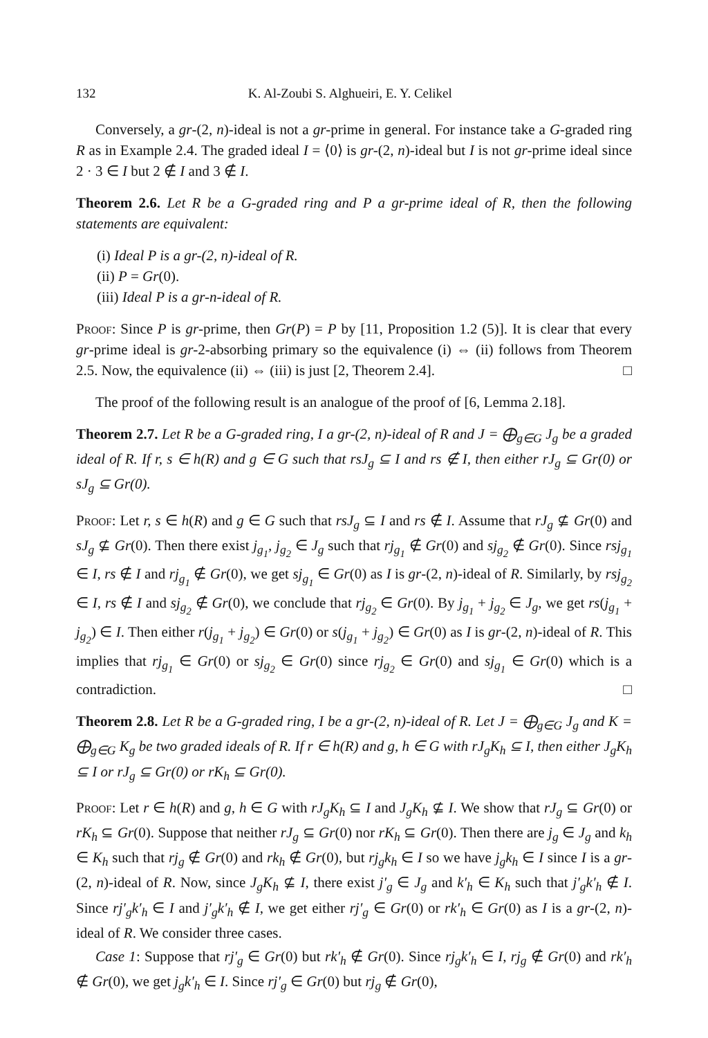132 K. Al-Zoubi S. Alghueiri, E. Y. Celikel
Conversely, a gr-(2, n)-ideal is not a gr-prime in general. For instance take a G-graded ring R as in Example 2.4. The graded ideal I = ⟨0⟩ is gr-(2, n)-ideal but I is not gr-prime ideal since 2 · 3 ∈ I but 2 ∉ I and 3 ∉ I.
Theorem 2.6. Let R be a G-graded ring and P a gr-prime ideal of R, then the following statements are equivalent:
(i) Ideal P is a gr-(2, n)-ideal of R.
(ii) P = Gr(0).
(iii) Ideal P is a gr-n-ideal of R.
Proof: Since P is gr-prime, then Gr(P) = P by [11, Proposition 1.2 (5)]. It is clear that every gr-prime ideal is gr-2-absorbing primary so the equivalence (i) ⇔ (ii) follows from Theorem 2.5. Now, the equivalence (ii) ⇔ (iii) is just [2, Theorem 2.4]. □
The proof of the following result is an analogue of the proof of [6, Lemma 2.18].
Theorem 2.7. Let R be a G-graded ring, I a gr-(2, n)-ideal of R and J = ⨁<sub>g∈G</sub> J<sub>g</sub> be a graded ideal of R. If r, s ∈ h(R) and g ∈ G such that rsJ<sub>g</sub> ⊆ I and rs ∉ I, then either rJ<sub>g</sub> ⊆ Gr(0) or sJ<sub>g</sub> ⊆ Gr(0).
Proof: Let r, s ∈ h(R) and g ∈ G such that rsJ<sub>g</sub> ⊆ I and rs ∉ I. Assume that rJ<sub>g</sub> ⊈ Gr(0) and sJ<sub>g</sub> ⊈ Gr(0). Then there exist j<sub>g<sub>1</sub></sub>, j<sub>g<sub>2</sub></sub> ∈ J<sub>g</sub> such that rj<sub>g<sub>1</sub></sub> ∉ Gr(0) and sj<sub>g<sub>2</sub></sub> ∉ Gr(0). Since rsj<sub>g<sub>1</sub></sub> ∈ I, rs ∉ I and rj<sub>g<sub>1</sub></sub> ∉ Gr(0), we get sj<sub>g<sub>1</sub></sub> ∈ Gr(0) as I is gr-(2, n)-ideal of R. Similarly, by rsj<sub>g<sub>2</sub></sub> ∈ I, rs ∉ I and sj<sub>g<sub>2</sub></sub> ∉ Gr(0), we conclude that rj<sub>g<sub>2</sub></sub> ∈ Gr(0). By j<sub>g<sub>1</sub></sub> + j<sub>g<sub>2</sub></sub> ∈ J<sub>g</sub>, we get rs(j<sub>g<sub>1</sub></sub> + j<sub>g<sub>2</sub></sub>) ∈ I. Then either r(j<sub>g<sub>1</sub></sub> + j<sub>g<sub>2</sub></sub>) ∈ Gr(0) or s(j<sub>g<sub>1</sub></sub> + j<sub>g<sub>2</sub></sub>) ∈ Gr(0) as I is gr-(2, n)-ideal of R. This implies that rj<sub>g<sub>1</sub></sub> ∈ Gr(0) or sj<sub>g<sub>2</sub></sub> ∈ Gr(0) since rj<sub>g<sub>2</sub></sub> ∈ Gr(0) and sj<sub>g<sub>1</sub></sub> ∈ Gr(0) which is a contradiction. □
Theorem 2.8. Let R be a G-graded ring, I be a gr-(2, n)-ideal of R. Let J = ⨁<sub>g∈G</sub> J<sub>g</sub> and K = ⨁<sub>g∈G</sub> K<sub>g</sub> be two graded ideals of R. If r ∈ h(R) and g, h ∈ G with rJ<sub>g</sub>K<sub>h</sub> ⊆ I, then either J<sub>g</sub>K<sub>h</sub> ⊆ I or rJ<sub>g</sub> ⊆ Gr(0) or rK<sub>h</sub> ⊆ Gr(0).
Proof: Let r ∈ h(R) and g, h ∈ G with rJ<sub>g</sub>K<sub>h</sub> ⊆ I and J<sub>g</sub>K<sub>h</sub> ⊈ I. We show that rJ<sub>g</sub> ⊆ Gr(0) or rK<sub>h</sub> ⊆ Gr(0). Suppose that neither rJ<sub>g</sub> ⊆ Gr(0) nor rK<sub>h</sub> ⊆ Gr(0). Then there are j<sub>g</sub> ∈ J<sub>g</sub> and k<sub>h</sub> ∈ K<sub>h</sub> such that rj<sub>g</sub> ∉ Gr(0) and rk<sub>h</sub> ∉ Gr(0), but rj<sub>g</sub>k<sub>h</sub> ∈ I so we have j<sub>g</sub>k<sub>h</sub> ∈ I since I is a gr-(2, n)-ideal of R. Now, since J<sub>g</sub>K<sub>h</sub> ⊈ I, there exist j′<sub>g</sub> ∈ J<sub>g</sub> and k′<sub>h</sub> ∈ K<sub>h</sub> such that j′<sub>g</sub>k′<sub>h</sub> ∉ I. Since rj′<sub>g</sub>k′<sub>h</sub> ∈ I and j′<sub>g</sub>k′<sub>h</sub> ∉ I, we get either rj′<sub>g</sub> ∈ Gr(0) or rk′<sub>h</sub> ∈ Gr(0) as I is a gr-(2, n)-ideal of R. We consider three cases.
Case 1: Suppose that rj′<sub>g</sub> ∈ Gr(0) but rk′<sub>h</sub> ∉ Gr(0). Since rj<sub>g</sub>k′<sub>h</sub> ∈ I, rj<sub>g</sub> ∉ Gr(0) and rk′<sub>h</sub> ∉ Gr(0), we get j<sub>g</sub>k′<sub>h</sub> ∈ I. Since rj′<sub>g</sub> ∈ Gr(0) but rj<sub>g</sub> ∉ Gr(0),